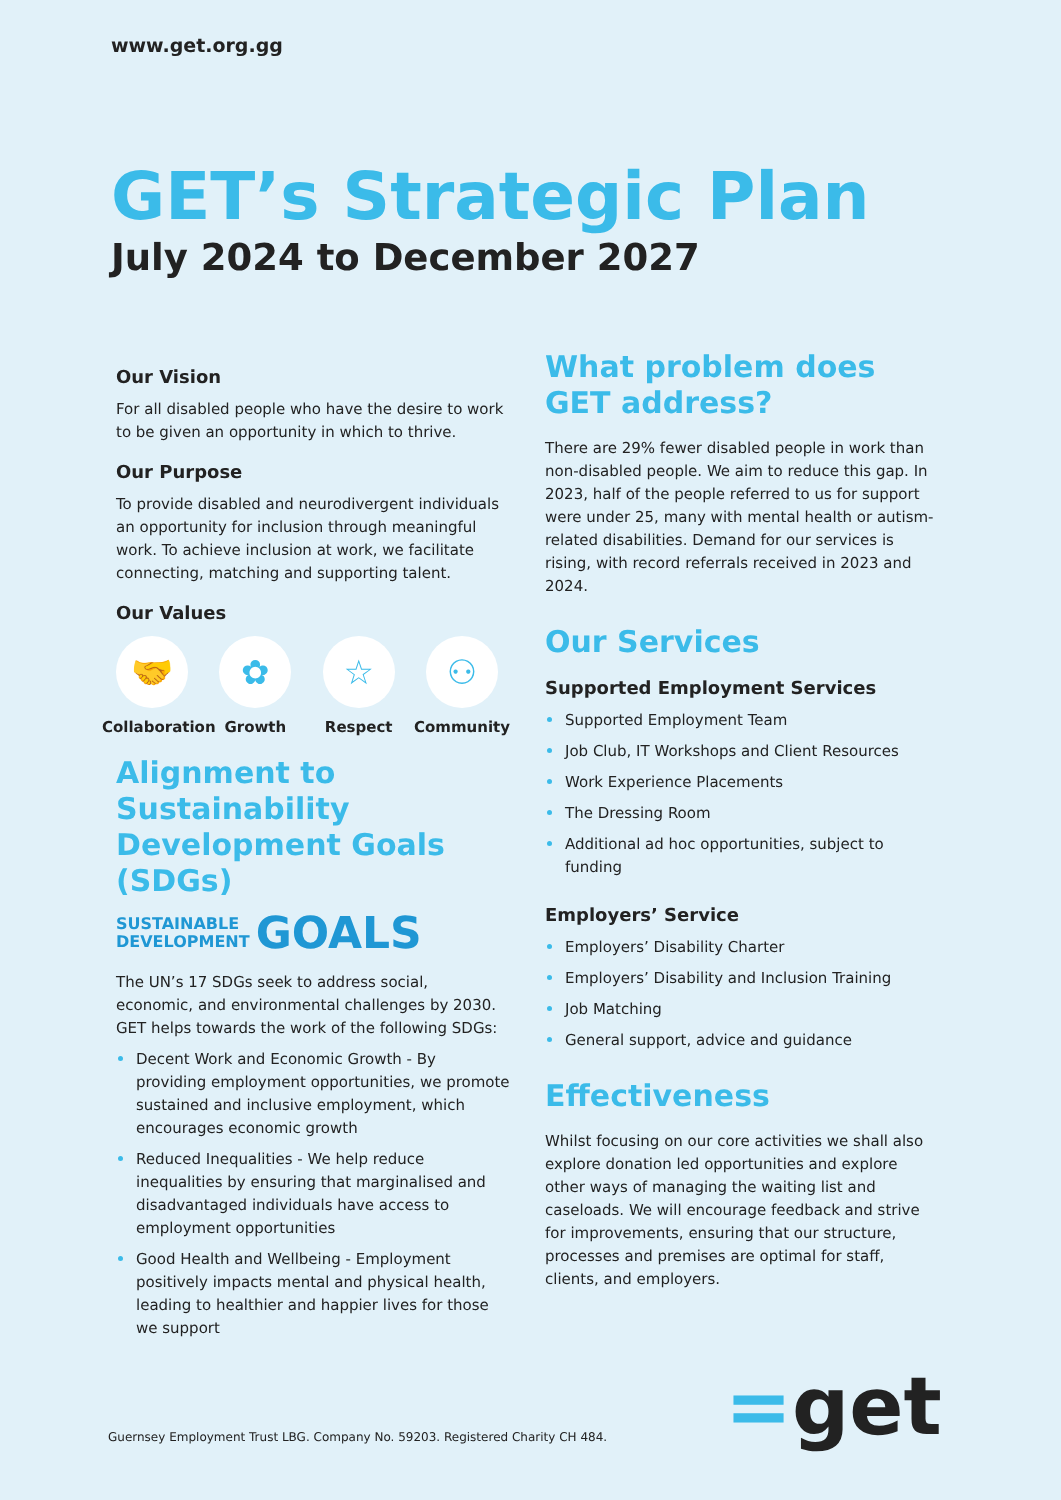www.get.org.gg
GET’s Strategic Plan
July 2024 to December 2027
Our Vision
For all disabled people who have the desire to work to be given an opportunity in which to thrive.
Our Purpose
To provide disabled and neurodivergent individuals an opportunity for inclusion through meaningful work. To achieve inclusion at work, we facilitate connecting, matching and supporting talent.
Our Values
🤝
Collaboration
✿
Growth
☆
Respect
⚇
Community
Alignment to Sustainability Development Goals (SDGs)
SUSTAINABLE
DEVELOPMENT GOALS
The UN’s 17 SDGs seek to address social, economic, and environmental challenges by 2030. GET helps towards the work of the following SDGs:
Decent Work and Economic Growth - By providing employment opportunities, we promote sustained and inclusive employment, which encourages economic growth
Reduced Inequalities - We help reduce inequalities by ensuring that marginalised and disadvantaged individuals have access to employment opportunities
Good Health and Wellbeing - Employment positively impacts mental and physical health, leading to healthier and happier lives for those we support
What problem does GET address?
There are 29% fewer disabled people in work than non-disabled people. We aim to reduce this gap. In 2023, half of the people referred to us for support were under 25, many with mental health or autism-related disabilities. Demand for our services is rising, with record referrals received in 2023 and 2024.
Our Services
Supported Employment Services
Supported Employment Team
Job Club, IT Workshops and Client Resources
Work Experience Placements
The Dressing Room
Additional ad hoc opportunities, subject to funding
Employers’ Service
Employers’ Disability Charter
Employers’ Disability and Inclusion Training
Job Matching
General support, advice and guidance
Effectiveness
Whilst focusing on our core activities we shall also explore donation led opportunities and explore other ways of managing the waiting list and caseloads. We will encourage feedback and strive for improvements, ensuring that our structure, processes and premises are optimal for staff, clients, and employers.
Guernsey Employment Trust LBG. Company No. 59203. Registered Charity CH 484.
=get